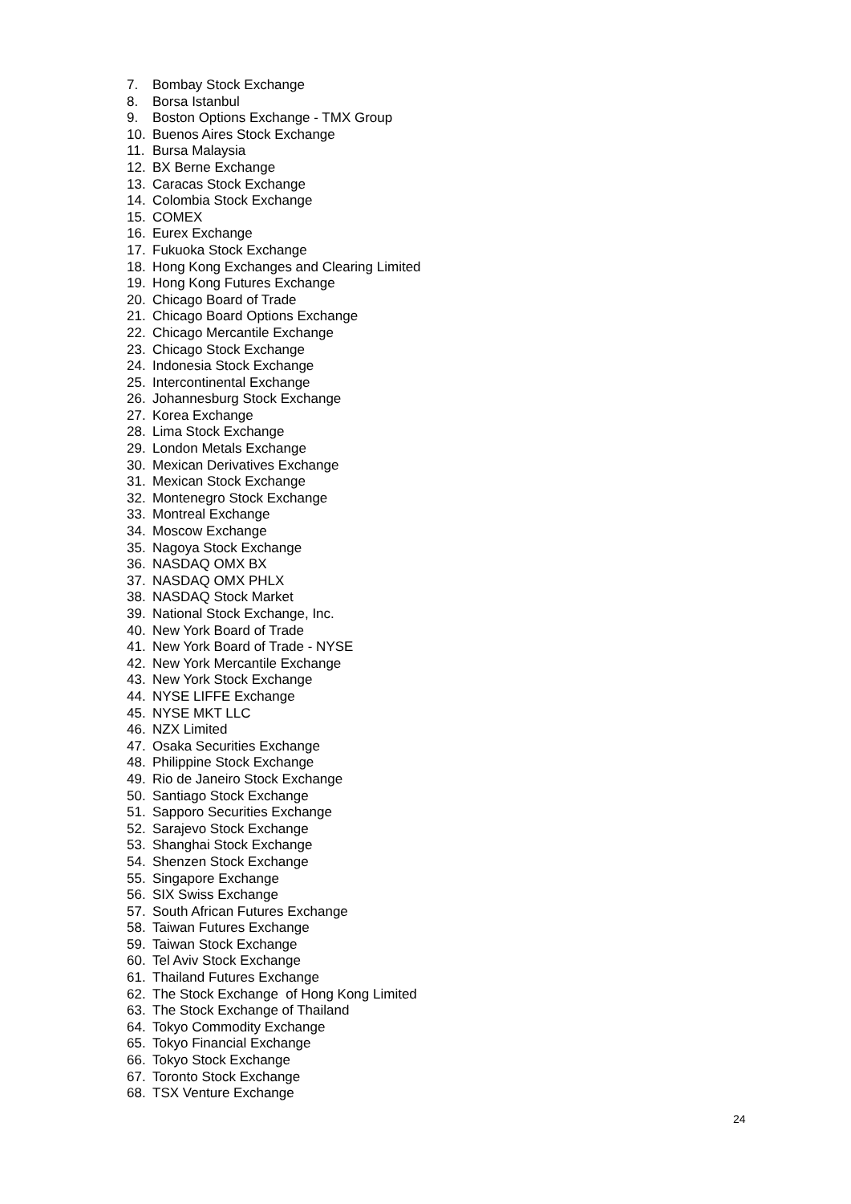7. Bombay Stock Exchange
8. Borsa Istanbul
9. Boston Options Exchange - TMX Group
10. Buenos Aires Stock Exchange
11. Bursa Malaysia
12. BX Berne Exchange
13. Caracas Stock Exchange
14. Colombia Stock Exchange
15. COMEX
16. Eurex Exchange
17. Fukuoka Stock Exchange
18. Hong Kong Exchanges and Clearing Limited
19. Hong Kong Futures Exchange
20. Chicago Board of Trade
21. Chicago Board Options Exchange
22. Chicago Mercantile Exchange
23. Chicago Stock Exchange
24. Indonesia Stock Exchange
25. Intercontinental Exchange
26. Johannesburg Stock Exchange
27. Korea Exchange
28. Lima Stock Exchange
29. London Metals Exchange
30. Mexican Derivatives Exchange
31. Mexican Stock Exchange
32. Montenegro Stock Exchange
33. Montreal Exchange
34. Moscow Exchange
35. Nagoya Stock Exchange
36. NASDAQ OMX BX
37. NASDAQ OMX PHLX
38. NASDAQ Stock Market
39. National Stock Exchange, Inc.
40. New York Board of Trade
41. New York Board of Trade - NYSE
42. New York Mercantile Exchange
43. New York Stock Exchange
44. NYSE LIFFE Exchange
45. NYSE MKT LLC
46. NZX Limited
47. Osaka Securities Exchange
48. Philippine Stock Exchange
49. Rio de Janeiro Stock Exchange
50. Santiago Stock Exchange
51. Sapporo Securities Exchange
52. Sarajevo Stock Exchange
53. Shanghai Stock Exchange
54. Shenzen Stock Exchange
55. Singapore Exchange
56. SIX Swiss Exchange
57. South African Futures Exchange
58. Taiwan Futures Exchange
59. Taiwan Stock Exchange
60. Tel Aviv Stock Exchange
61. Thailand Futures Exchange
62. The Stock Exchange of Hong Kong Limited
63. The Stock Exchange of Thailand
64. Tokyo Commodity Exchange
65. Tokyo Financial Exchange
66. Tokyo Stock Exchange
67. Toronto Stock Exchange
68. TSX Venture Exchange
24